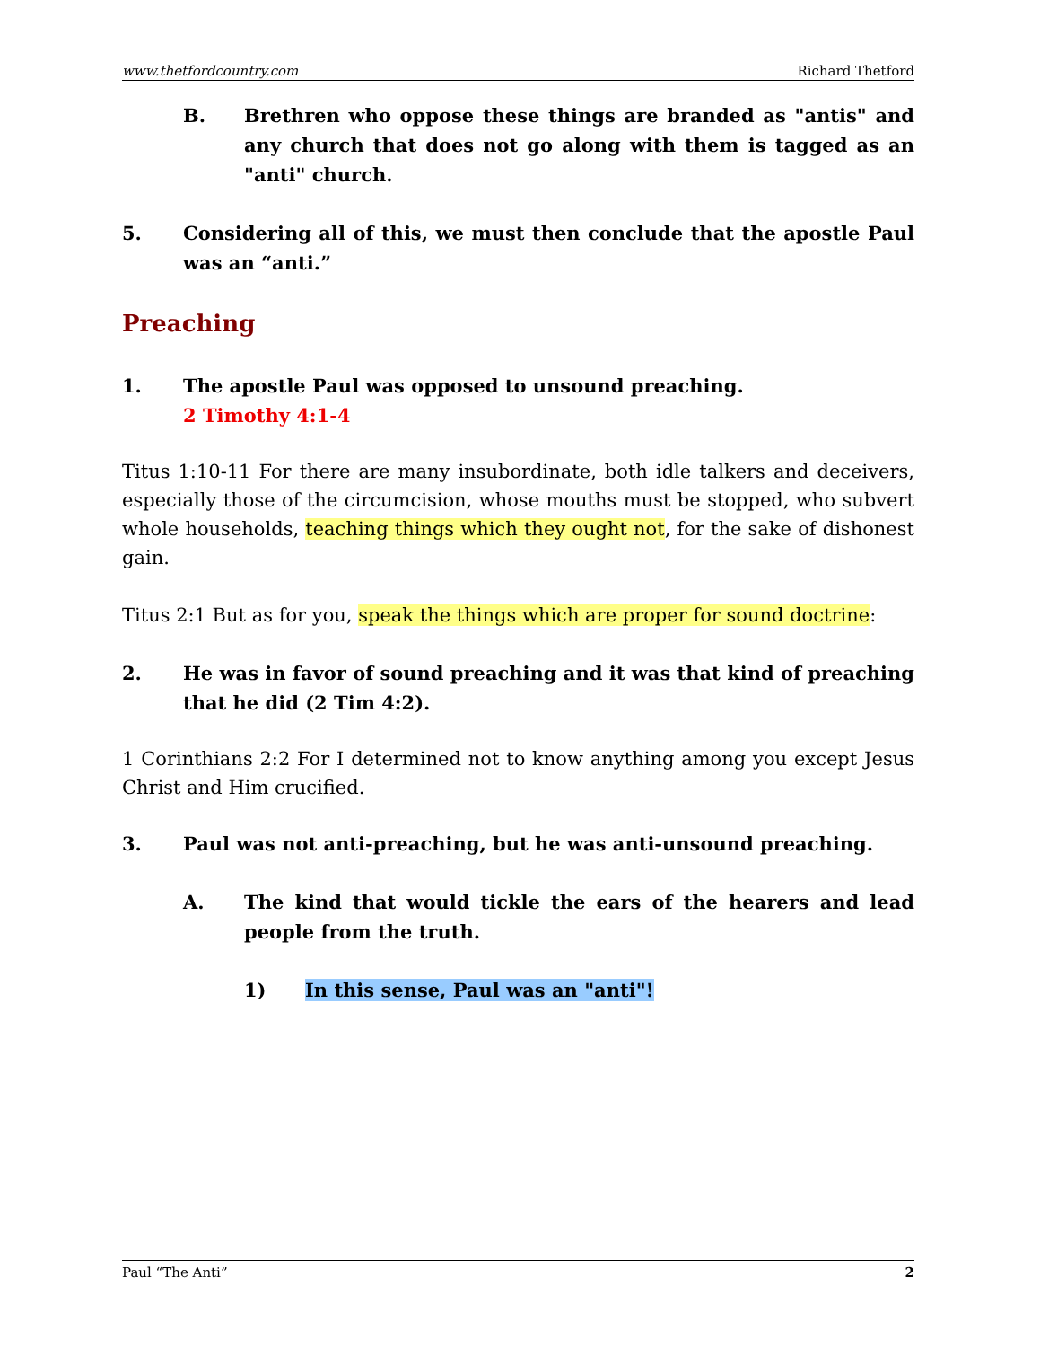www.thetfordcountry.com Richard Thetford
B. Brethren who oppose these things are branded as "antis" and any church that does not go along with them is tagged as an "anti" church.
5. Considering all of this, we must then conclude that the apostle Paul was an “anti.”
Preaching
1. The apostle Paul was opposed to unsound preaching.
2 Timothy 4:1-4
Titus 1:10-11 For there are many insubordinate, both idle talkers and deceivers, especially those of the circumcision, whose mouths must be stopped, who subvert whole households, teaching things which they ought not, for the sake of dishonest gain.
Titus 2:1 But as for you, speak the things which are proper for sound doctrine:
2. He was in favor of sound preaching and it was that kind of preaching that he did (2 Tim 4:2).
1 Corinthians 2:2 For I determined not to know anything among you except Jesus Christ and Him crucified.
3. Paul was not anti-preaching, but he was anti-unsound preaching.
A. The kind that would tickle the ears of the hearers and lead people from the truth.
1) In this sense, Paul was an "anti"!
Paul “The Anti” 2